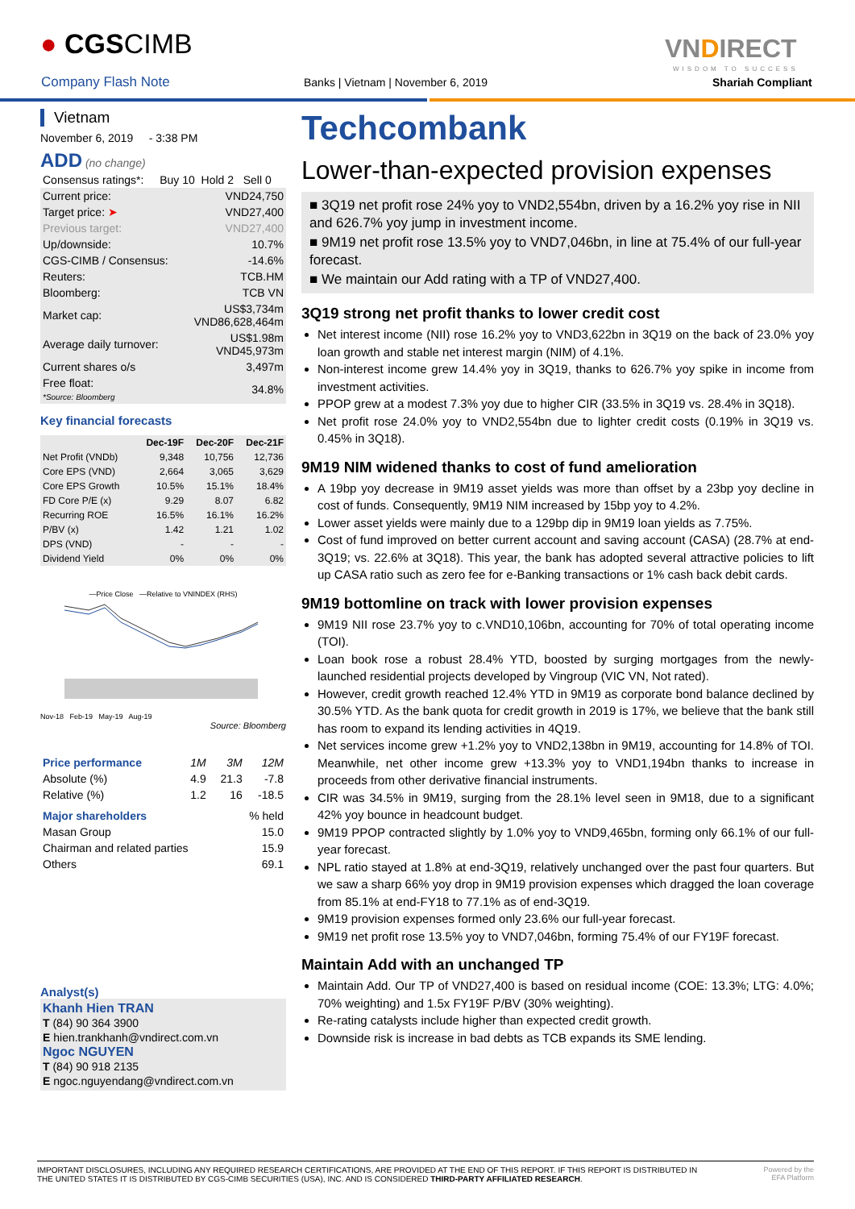● CGSCIMB
Company Flash Note
Banks | Vietnam | November 6, 2019
VNDIRECT
WISDOM TO SUCCESS
Shariah Compliant
Vietnam
November 6, 2019 - 3:38 PM
ADD (no change)
| Consensus ratings*: | Buy 10 Hold 2 Sell 0 |
| Current price: | VND24,750 |
| Target price: ➤ | VND27,400 |
| Previous target: | VND27,400 |
| Up/downside: | 10.7% |
| CGS-CIMB / Consensus: | -14.6% |
| Reuters: | TCB.HM |
| Bloomberg: | TCB VN |
| Market cap: | US$3,734m VND86,628,464m |
| Average daily turnover: | US$1.98m VND45,973m |
| Current shares o/s | 3,497m |
| Free float: *Source: Bloomberg | 34.8% |
Key financial forecasts
| | Dec-19F | Dec-20F | Dec-21F |
| --- | --- | --- | --- |
| Net Profit (VNDb) | 9,348 | 10,756 | 12,736 |
| Core EPS (VND) | 2,664 | 3,065 | 3,629 |
| Core EPS Growth | 10.5% | 15.1% | 18.4% |
| FD Core P/E (x) | 9.29 | 8.07 | 6.82 |
| Recurring ROE | 16.5% | 16.1% | 16.2% |
| P/BV (x) | 1.42 | 1.21 | 1.02 |
| DPS (VND) | - | - | - |
| Dividend Yield | 0% | 0% | 0% |
—Price Close —Relative to VNINDEX (RHS)
Nov-18 Feb-19 May-19 Aug-19
Source: Bloomberg
| Price performance | 1M | 3M | 12M |
| Absolute (%) | 4.9 | 21.3 | -7.8 |
| Relative (%) | 1.2 | 16 | -18.5 |
| Major shareholders | % held |
| Masan Group | 15.0 |
| Chairman and related parties | 15.9 |
| Others | 69.1 |
Analyst(s)
Khanh Hien TRAN
T (84) 90 364 3900
E hien.trankhanh@vndirect.com.vn
Ngoc NGUYEN
T (84) 90 918 2135
E ngoc.nguyendang@vndirect.com.vn
Techcombank
Lower-than-expected provision expenses
■ 3Q19 net profit rose 24% yoy to VND2,554bn, driven by a 16.2% yoy rise in NII and 626.7% yoy jump in investment income.
■ 9M19 net profit rose 13.5% yoy to VND7,046bn, in line at 75.4% of our full-year forecast.
■ We maintain our Add rating with a TP of VND27,400.
3Q19 strong net profit thanks to lower credit cost
Net interest income (NII) rose 16.2% yoy to VND3,622bn in 3Q19 on the back of 23.0% yoy loan growth and stable net interest margin (NIM) of 4.1%.
Non-interest income grew 14.4% yoy in 3Q19, thanks to 626.7% yoy spike in income from investment activities.
PPOP grew at a modest 7.3% yoy due to higher CIR (33.5% in 3Q19 vs. 28.4% in 3Q18).
Net profit rose 24.0% yoy to VND2,554bn due to lighter credit costs (0.19% in 3Q19 vs. 0.45% in 3Q18).
9M19 NIM widened thanks to cost of fund amelioration
A 19bp yoy decrease in 9M19 asset yields was more than offset by a 23bp yoy decline in cost of funds. Consequently, 9M19 NIM increased by 15bp yoy to 4.2%.
Lower asset yields were mainly due to a 129bp dip in 9M19 loan yields as 7.75%.
Cost of fund improved on better current account and saving account (CASA) (28.7% at end-3Q19; vs. 22.6% at 3Q18). This year, the bank has adopted several attractive policies to lift up CASA ratio such as zero fee for e-Banking transactions or 1% cash back debit cards.
9M19 bottomline on track with lower provision expenses
9M19 NII rose 23.7% yoy to c.VND10,106bn, accounting for 70% of total operating income (TOI).
Loan book rose a robust 28.4% YTD, boosted by surging mortgages from the newly-launched residential projects developed by Vingroup (VIC VN, Not rated).
However, credit growth reached 12.4% YTD in 9M19 as corporate bond balance declined by 30.5% YTD. As the bank quota for credit growth in 2019 is 17%, we believe that the bank still has room to expand its lending activities in 4Q19.
Net services income grew +1.2% yoy to VND2,138bn in 9M19, accounting for 14.8% of TOI. Meanwhile, net other income grew +13.3% yoy to VND1,194bn thanks to increase in proceeds from other derivative financial instruments.
CIR was 34.5% in 9M19, surging from the 28.1% level seen in 9M18, due to a significant 42% yoy bounce in headcount budget.
9M19 PPOP contracted slightly by 1.0% yoy to VND9,465bn, forming only 66.1% of our full-year forecast.
NPL ratio stayed at 1.8% at end-3Q19, relatively unchanged over the past four quarters. But we saw a sharp 66% yoy drop in 9M19 provision expenses which dragged the loan coverage from 85.1% at end-FY18 to 77.1% as of end-3Q19.
9M19 provision expenses formed only 23.6% our full-year forecast.
9M19 net profit rose 13.5% yoy to VND7,046bn, forming 75.4% of our FY19F forecast.
Maintain Add with an unchanged TP
Maintain Add. Our TP of VND27,400 is based on residual income (COE: 13.3%; LTG: 4.0%; 70% weighting) and 1.5x FY19F P/BV (30% weighting).
Re-rating catalysts include higher than expected credit growth.
Downside risk is increase in bad debts as TCB expands its SME lending.
IMPORTANT DISCLOSURES, INCLUDING ANY REQUIRED RESEARCH CERTIFICATIONS, ARE PROVIDED AT THE END OF THIS REPORT. IF THIS REPORT IS DISTRIBUTED IN
THE UNITED STATES IT IS DISTRIBUTED BY CGS-CIMB SECURITIES (USA), INC. AND IS CONSIDERED THIRD-PARTY AFFILIATED RESEARCH.
Powered by the
EFA Platform